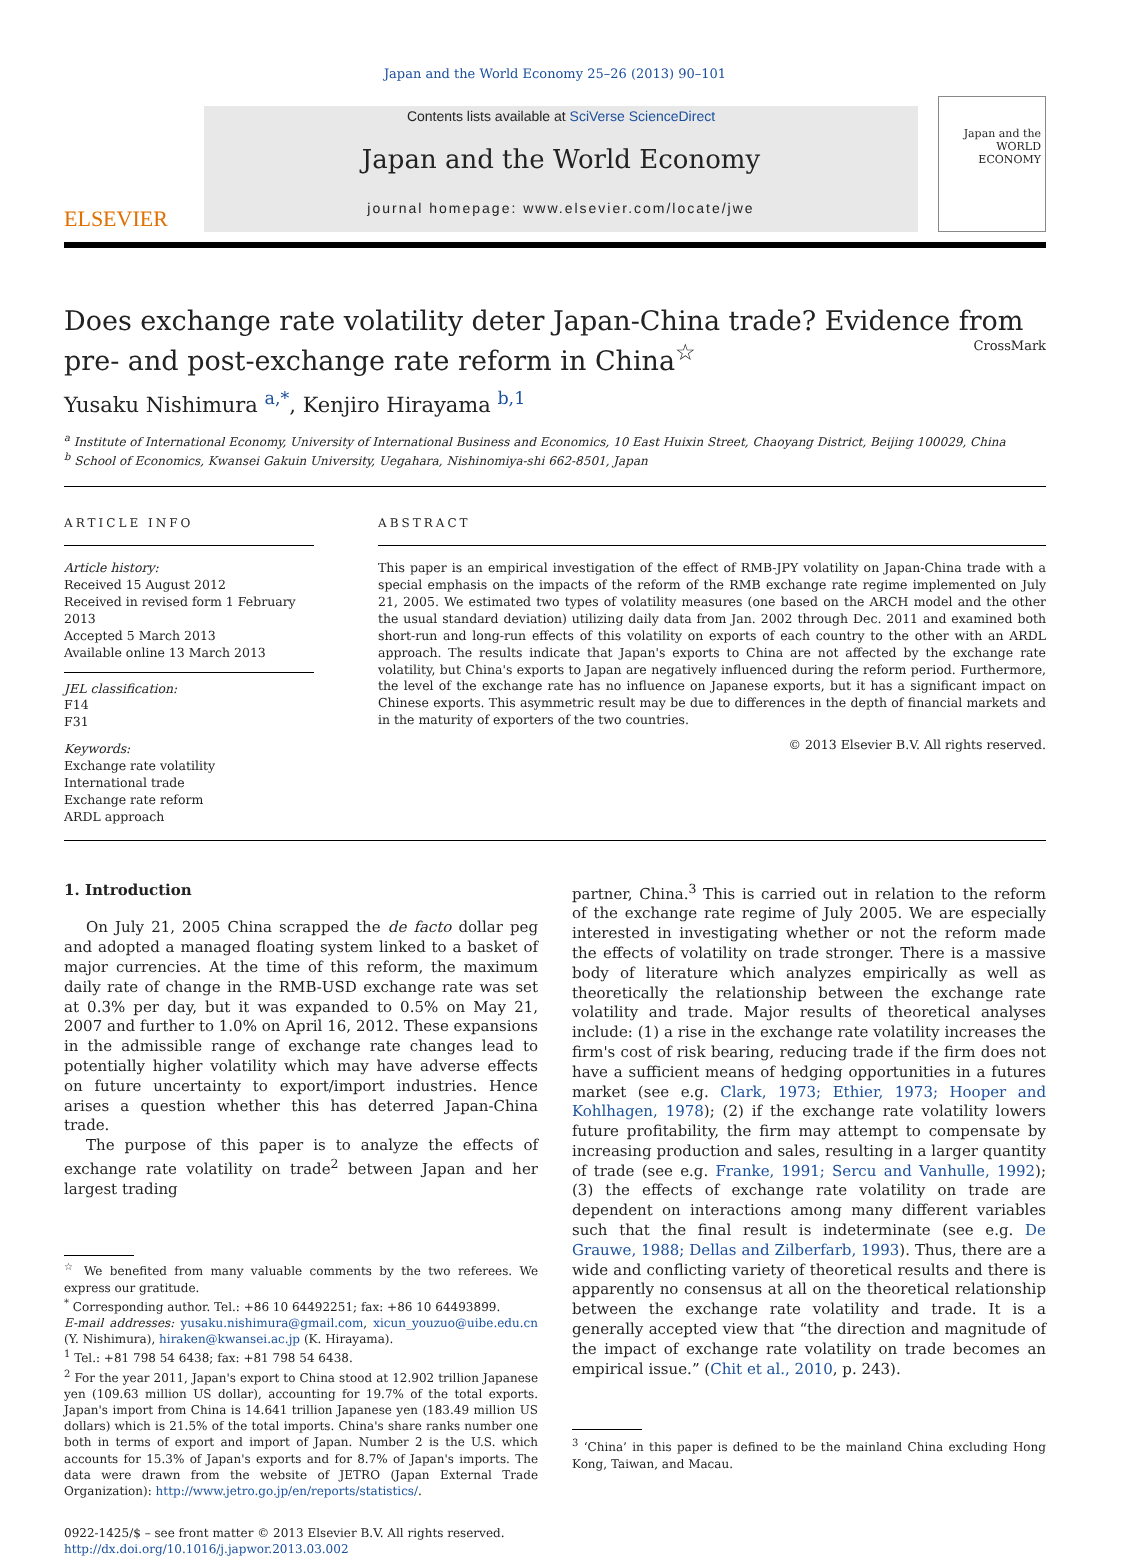Japan and the World Economy 25–26 (2013) 90–101
ELSEVIER
Contents lists available at SciVerse ScienceDirect
Japan and the World Economy
journal homepage: www.elsevier.com/locate/jwe
Japan and the WORLD ECONOMY
Does exchange rate volatility deter Japan-China trade? Evidence from pre- and post-exchange rate reform in China<sup>☆</sup> CrossMark
Yusaku Nishimura <sup>a,*</sup>, Kenjiro Hirayama <sup>b,1</sup>
<sup>a</sup> Institute of International Economy, University of International Business and Economics, 10 East Huixin Street, Chaoyang District, Beijing 100029, China
<sup>b</sup> School of Economics, Kwansei Gakuin University, Uegahara, Nishinomiya-shi 662-8501, Japan
ARTICLE INFO
Article history:
Received 15 August 2012
Received in revised form 1 February 2013
Accepted 5 March 2013
Available online 13 March 2013
JEL classification:
F14
F31
Keywords:
Exchange rate volatility
International trade
Exchange rate reform
ARDL approach
ABSTRACT
This paper is an empirical investigation of the effect of RMB-JPY volatility on Japan-China trade with a special emphasis on the impacts of the reform of the RMB exchange rate regime implemented on July 21, 2005. We estimated two types of volatility measures (one based on the ARCH model and the other the usual standard deviation) utilizing daily data from Jan. 2002 through Dec. 2011 and examined both short-run and long-run effects of this volatility on exports of each country to the other with an ARDL approach. The results indicate that Japan's exports to China are not affected by the exchange rate volatility, but China's exports to Japan are negatively influenced during the reform period. Furthermore, the level of the exchange rate has no influence on Japanese exports, but it has a significant impact on Chinese exports. This asymmetric result may be due to differences in the depth of financial markets and in the maturity of exporters of the two countries.
© 2013 Elsevier B.V. All rights reserved.
1. Introduction
On July 21, 2005 China scrapped the de facto dollar peg and adopted a managed floating system linked to a basket of major currencies. At the time of this reform, the maximum daily rate of change in the RMB-USD exchange rate was set at 0.3% per day, but it was expanded to 0.5% on May 21, 2007 and further to 1.0% on April 16, 2012. These expansions in the admissible range of exchange rate changes lead to potentially higher volatility which may have adverse effects on future uncertainty to export/import industries. Hence arises a question whether this has deterred Japan-China trade.
The purpose of this paper is to analyze the effects of exchange rate volatility on trade<sup>2</sup> between Japan and her largest trading
<sup>☆</sup> We benefited from many valuable comments by the two referees. We express our gratitude.
<sup>*</sup> Corresponding author. Tel.: +86 10 64492251; fax: +86 10 64493899.
E-mail addresses: yusaku.nishimura@gmail.com, xicun_youzuo@uibe.edu.cn (Y. Nishimura), hiraken@kwansei.ac.jp (K. Hirayama).
<sup>1</sup> Tel.: +81 798 54 6438; fax: +81 798 54 6438.
<sup>2</sup> For the year 2011, Japan's export to China stood at 12.902 trillion Japanese yen (109.63 million US dollar), accounting for 19.7% of the total exports. Japan's import from China is 14.641 trillion Japanese yen (183.49 million US dollars) which is 21.5% of the total imports. China's share ranks number one both in terms of export and import of Japan. Number 2 is the U.S. which accounts for 15.3% of Japan's exports and for 8.7% of Japan's imports. The data were drawn from the website of JETRO (Japan External Trade Organization): http://www.jetro.go.jp/en/reports/statistics/.
0922-1425/$ – see front matter © 2013 Elsevier B.V. All rights reserved.
http://dx.doi.org/10.1016/j.japwor.2013.03.002
partner, China.<sup>3</sup> This is carried out in relation to the reform of the exchange rate regime of July 2005. We are especially interested in investigating whether or not the reform made the effects of volatility on trade stronger. There is a massive body of literature which analyzes empirically as well as theoretically the relationship between the exchange rate volatility and trade. Major results of theoretical analyses include: (1) a rise in the exchange rate volatility increases the firm's cost of risk bearing, reducing trade if the firm does not have a sufficient means of hedging opportunities in a futures market (see e.g. Clark, 1973; Ethier, 1973; Hooper and Kohlhagen, 1978); (2) if the exchange rate volatility lowers future profitability, the firm may attempt to compensate by increasing production and sales, resulting in a larger quantity of trade (see e.g. Franke, 1991; Sercu and Vanhulle, 1992); (3) the effects of exchange rate volatility on trade are dependent on interactions among many different variables such that the final result is indeterminate (see e.g. De Grauwe, 1988; Dellas and Zilberfarb, 1993). Thus, there are a wide and conflicting variety of theoretical results and there is apparently no consensus at all on the theoretical relationship between the exchange rate volatility and trade. It is a generally accepted view that “the direction and magnitude of the impact of exchange rate volatility on trade becomes an empirical issue.” (Chit et al., 2010, p. 243).
<sup>3</sup> ‘China’ in this paper is defined to be the mainland China excluding Hong Kong, Taiwan, and Macau.